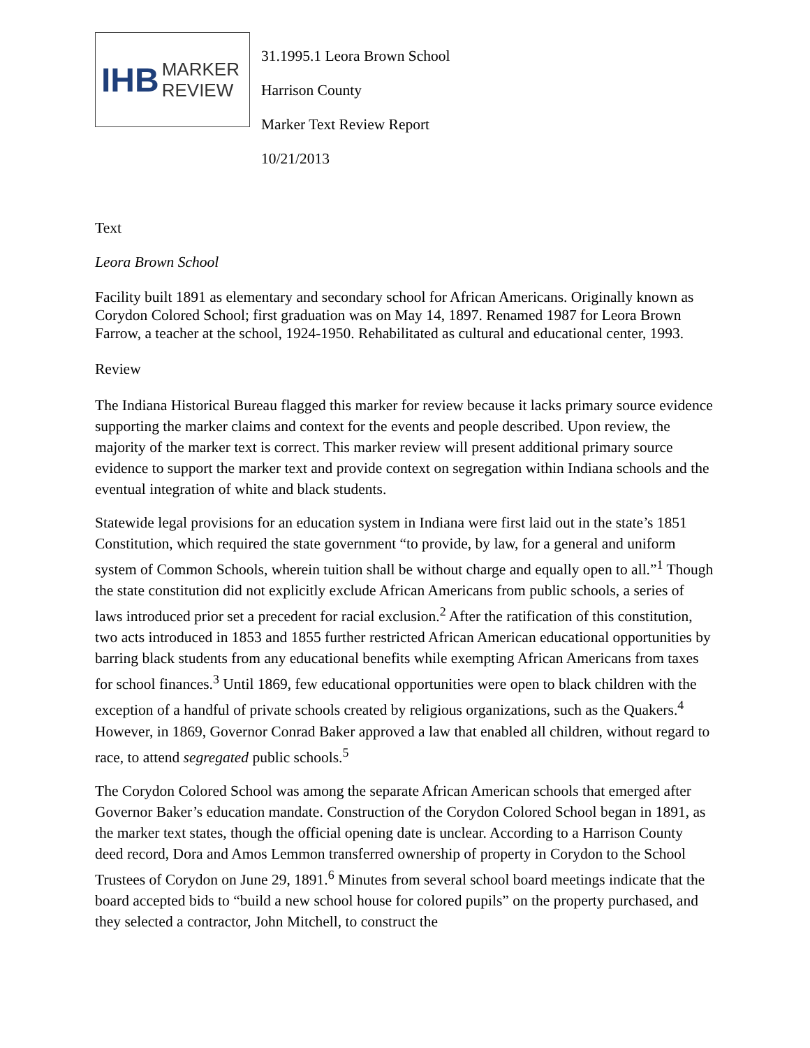IHB MARKER
REVIEW
31.1995.1 Leora Brown School
Harrison County
Marker Text Review Report
10/21/2013
Text
Leora Brown School
Facility built 1891 as elementary and secondary school for African Americans. Originally known as Corydon Colored School; first graduation was on May 14, 1897. Renamed 1987 for Leora Brown Farrow, a teacher at the school, 1924-1950. Rehabilitated as cultural and educational center, 1993.
Review
The Indiana Historical Bureau flagged this marker for review because it lacks primary source evidence supporting the marker claims and context for the events and people described. Upon review, the majority of the marker text is correct. This marker review will present additional primary source evidence to support the marker text and provide context on segregation within Indiana schools and the eventual integration of white and black students.
Statewide legal provisions for an education system in Indiana were first laid out in the state’s 1851 Constitution, which required the state government “to provide, by law, for a general and uniform system of Common Schools, wherein tuition shall be without charge and equally open to all.”<sup>1</sup> Though the state constitution did not explicitly exclude African Americans from public schools, a series of laws introduced prior set a precedent for racial exclusion.<sup>2</sup> After the ratification of this constitution, two acts introduced in 1853 and 1855 further restricted African American educational opportunities by barring black students from any educational benefits while exempting African Americans from taxes for school finances.<sup>3</sup> Until 1869, few educational opportunities were open to black children with the exception of a handful of private schools created by religious organizations, such as the Quakers.<sup>4</sup> However, in 1869, Governor Conrad Baker approved a law that enabled all children, without regard to race, to attend segregated public schools.<sup>5</sup>
The Corydon Colored School was among the separate African American schools that emerged after Governor Baker’s education mandate. Construction of the Corydon Colored School began in 1891, as the marker text states, though the official opening date is unclear. According to a Harrison County deed record, Dora and Amos Lemmon transferred ownership of property in Corydon to the School Trustees of Corydon on June 29, 1891.<sup>6</sup> Minutes from several school board meetings indicate that the board accepted bids to “build a new school house for colored pupils” on the property purchased, and they selected a contractor, John Mitchell, to construct the